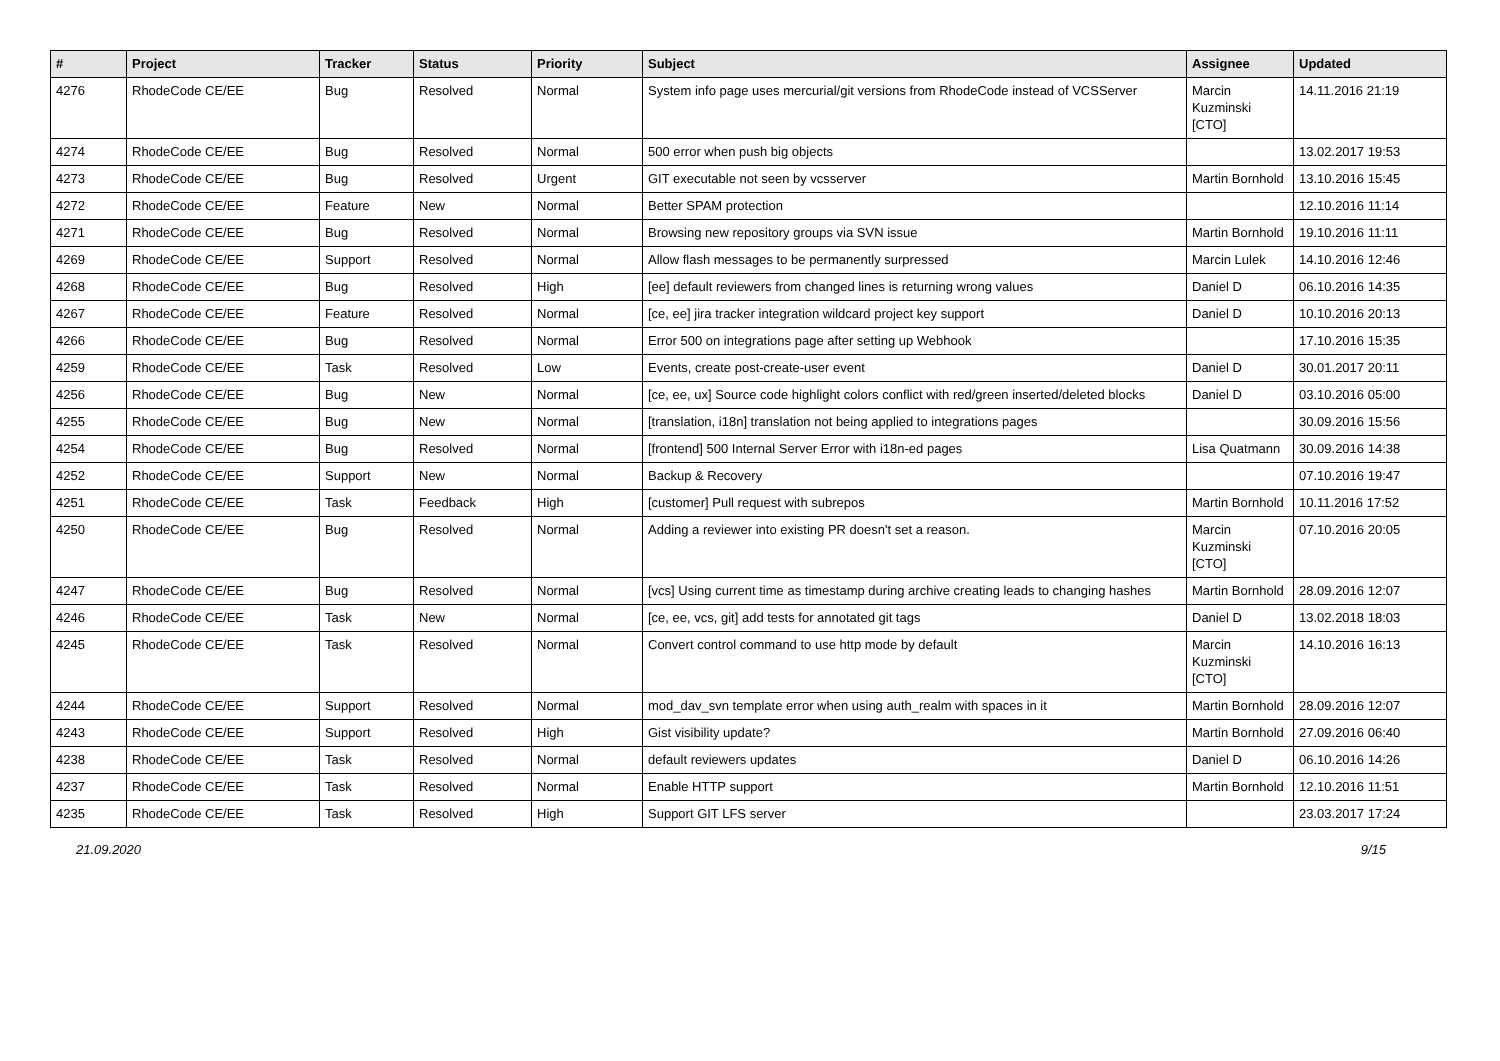| # | Project | Tracker | Status | Priority | Subject | Assignee | Updated |
| --- | --- | --- | --- | --- | --- | --- | --- |
| 4276 | RhodeCode CE/EE | Bug | Resolved | Normal | System info page uses mercurial/git versions from RhodeCode instead of VCSServer | Marcin Kuzminski [CTO] | 14.11.2016 21:19 |
| 4274 | RhodeCode CE/EE | Bug | Resolved | Normal | 500 error when push big objects | | 13.02.2017 19:53 |
| 4273 | RhodeCode CE/EE | Bug | Resolved | Urgent | GIT executable not seen by vcsserver | Martin Bornhold | 13.10.2016 15:45 |
| 4272 | RhodeCode CE/EE | Feature | New | Normal | Better SPAM protection | | 12.10.2016 11:14 |
| 4271 | RhodeCode CE/EE | Bug | Resolved | Normal | Browsing new repository groups via SVN issue | Martin Bornhold | 19.10.2016 11:11 |
| 4269 | RhodeCode CE/EE | Support | Resolved | Normal | Allow flash messages to be permanently surpressed | Marcin Lulek | 14.10.2016 12:46 |
| 4268 | RhodeCode CE/EE | Bug | Resolved | High | [ee] default reviewers from changed lines is returning wrong values | Daniel D | 06.10.2016 14:35 |
| 4267 | RhodeCode CE/EE | Feature | Resolved | Normal | [ce, ee] jira tracker integration wildcard project key support | Daniel D | 10.10.2016 20:13 |
| 4266 | RhodeCode CE/EE | Bug | Resolved | Normal | Error 500 on integrations page after setting up Webhook | | 17.10.2016 15:35 |
| 4259 | RhodeCode CE/EE | Task | Resolved | Low | Events, create post-create-user event | Daniel D | 30.01.2017 20:11 |
| 4256 | RhodeCode CE/EE | Bug | New | Normal | [ce, ee, ux] Source code highlight colors conflict with red/green inserted/deleted blocks | Daniel D | 03.10.2016 05:00 |
| 4255 | RhodeCode CE/EE | Bug | New | Normal | [translation, i18n] translation not being applied to integrations pages | | 30.09.2016 15:56 |
| 4254 | RhodeCode CE/EE | Bug | Resolved | Normal | [frontend] 500 Internal Server Error with i18n-ed pages | Lisa Quatmann | 30.09.2016 14:38 |
| 4252 | RhodeCode CE/EE | Support | New | Normal | Backup & Recovery | | 07.10.2016 19:47 |
| 4251 | RhodeCode CE/EE | Task | Feedback | High | [customer] Pull request with subrepos | Martin Bornhold | 10.11.2016 17:52 |
| 4250 | RhodeCode CE/EE | Bug | Resolved | Normal | Adding a reviewer into existing PR doesn't set a reason. | Marcin Kuzminski [CTO] | 07.10.2016 20:05 |
| 4247 | RhodeCode CE/EE | Bug | Resolved | Normal | [vcs] Using current time as timestamp during archive creating leads to changing hashes | Martin Bornhold | 28.09.2016 12:07 |
| 4246 | RhodeCode CE/EE | Task | New | Normal | [ce, ee, vcs, git] add tests for annotated git tags | Daniel D | 13.02.2018 18:03 |
| 4245 | RhodeCode CE/EE | Task | Resolved | Normal | Convert control command to use http mode by default | Marcin Kuzminski [CTO] | 14.10.2016 16:13 |
| 4244 | RhodeCode CE/EE | Support | Resolved | Normal | mod_dav_svn template error when using auth_realm with spaces in it | Martin Bornhold | 28.09.2016 12:07 |
| 4243 | RhodeCode CE/EE | Support | Resolved | High | Gist visibility update? | Martin Bornhold | 27.09.2016 06:40 |
| 4238 | RhodeCode CE/EE | Task | Resolved | Normal | default reviewers updates | Daniel D | 06.10.2016 14:26 |
| 4237 | RhodeCode CE/EE | Task | Resolved | Normal | Enable HTTP support | Martin Bornhold | 12.10.2016 11:51 |
| 4235 | RhodeCode CE/EE | Task | Resolved | High | Support GIT LFS server | | 23.03.2017 17:24 |
21.09.2020 9/15